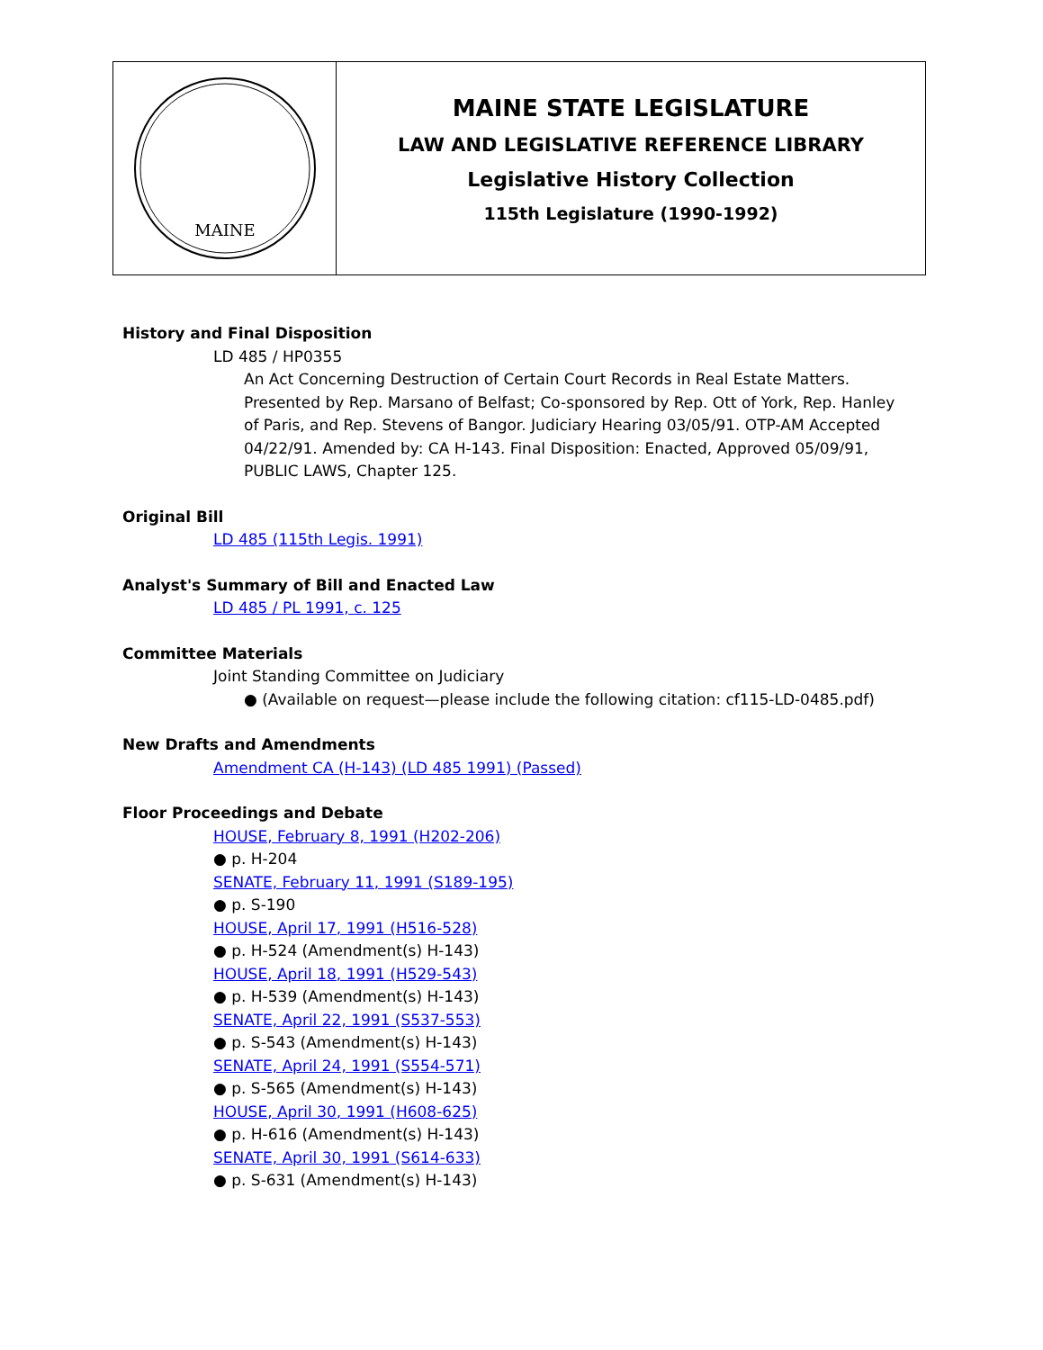MAINE
MAINE STATE LEGISLATURE
LAW AND LEGISLATIVE REFERENCE LIBRARY
Legislative History Collection
115th Legislature (1990-1992)
History and Final Disposition
LD 485 / HP0355
An Act Concerning Destruction of Certain Court Records in Real Estate Matters. Presented by Rep. Marsano of Belfast; Co-sponsored by Rep. Ott of York, Rep. Hanley of Paris, and Rep. Stevens of Bangor. Judiciary Hearing 03/05/91. OTP-AM Accepted 04/22/91. Amended by: CA H-143. Final Disposition: Enacted, Approved 05/09/91, PUBLIC LAWS, Chapter 125.
Original Bill
LD 485 (115th Legis. 1991)
Analyst's Summary of Bill and Enacted Law
LD 485 / PL 1991, c. 125
Committee Materials
Joint Standing Committee on Judiciary
● (Available on request—please include the following citation: cf115-LD-0485.pdf)
New Drafts and Amendments
Amendment CA (H-143) (LD 485 1991) (Passed)
Floor Proceedings and Debate
HOUSE, February 8, 1991 (H202-206)
● p. H-204
SENATE, February 11, 1991 (S189-195)
● p. S-190
HOUSE, April 17, 1991 (H516-528)
● p. H-524 (Amendment(s) H-143)
HOUSE, April 18, 1991 (H529-543)
● p. H-539 (Amendment(s) H-143)
SENATE, April 22, 1991 (S537-553)
● p. S-543 (Amendment(s) H-143)
SENATE, April 24, 1991 (S554-571)
● p. S-565 (Amendment(s) H-143)
HOUSE, April 30, 1991 (H608-625)
● p. H-616 (Amendment(s) H-143)
SENATE, April 30, 1991 (S614-633)
● p. S-631 (Amendment(s) H-143)